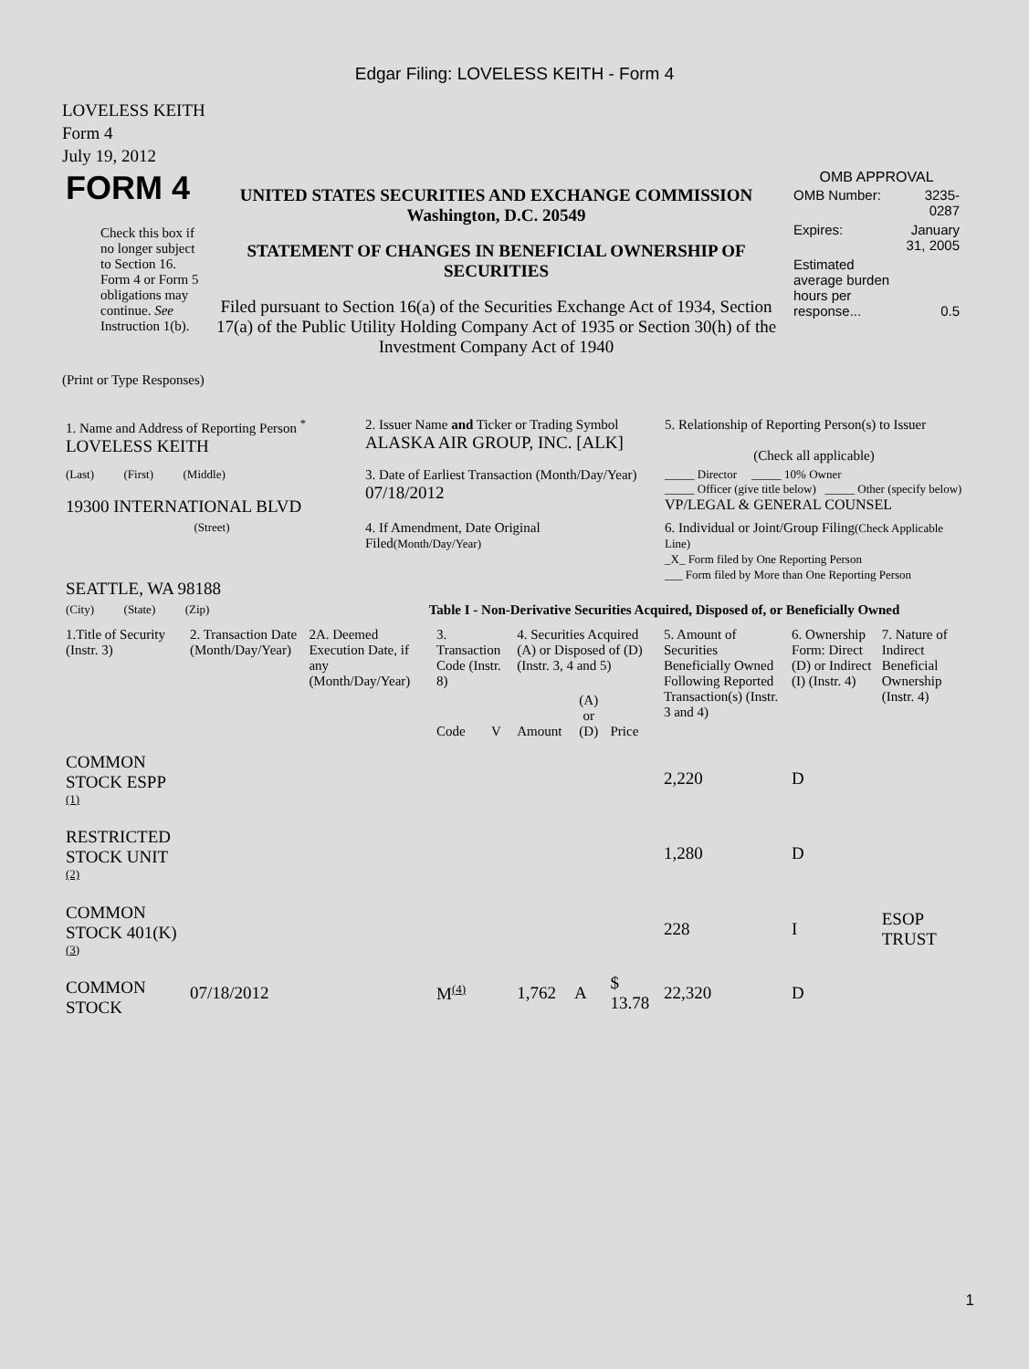Edgar Filing: LOVELESS KEITH - Form 4
LOVELESS KEITH
Form 4
July 19, 2012
| FORM 4 Check this box if no longer subject to Section 16. Form 4 or Form 5 obligations may continue. See Instruction 1(b). | UNITED STATES SECURITIES AND EXCHANGE COMMISSION Washington, D.C. 20549 STATEMENT OF CHANGES IN BENEFICIAL OWNERSHIP OF SECURITIES Filed pursuant to Section 16(a) of the Securities Exchange Act of 1934, Section 17(a) of the Public Utility Holding Company Act of 1935 or Section 30(h) of the Investment Company Act of 1940 | OMB APPROVAL / OMB Number: / 3235-0287 / / Expires: / January 31, 2005 / / Estimated average burden hours per response... / 0.5 / |
(Print or Type Responses)
| 1. Name and Address of Reporting Person <sup>*</sup> LOVELESS KEITH | 2. Issuer Name and Ticker or Trading Symbol ALASKA AIR GROUP, INC. [ALK] | 5. Relationship of Reporting Person(s) to Issuer (Check all applicable) |
| (Last) (First) (Middle) 19300 INTERNATIONAL BLVD | 3. Date of Earliest Transaction (Month/Day/Year) 07/18/2012 | _____ Director _____ 10% Owner _____ Officer (give title below) _____ Other (specify below) VP/LEGAL & GENERAL COUNSEL |
| (Street) SEATTLE, WA 98188 | 4. If Amendment, Date Original Filed (Month/Day/Year) | 6. Individual or Joint/Group Filing (Check Applicable Line) _X_ Form filed by One Reporting Person ___ Form filed by More than One Reporting Person |
| (City) (State) (Zip) | Table I - Non-Derivative Securities Acquired, Disposed of, or Beneficially Owned | |
| 1.Title of Security (Instr. 3) | 2. Transaction Date (Month/Day/Year) | 2A. Deemed Execution Date, if any (Month/Day/Year) | 3. Transaction Code (Instr. 8) | | 4. Securities Acquired (A) or Disposed of (D) (Instr. 3, 4 and 5) | | | 5. Amount of Securities Beneficially Owned Following Reported Transaction(s) (Instr. 3 and 4) | 6. Ownership Form: Direct (D) or Indirect (I) (Instr. 4) | 7. Nature of Indirect Beneficial Ownership (Instr. 4) |
| --- | --- | --- | --- | --- | --- | --- | --- | --- | --- | --- |
| | | | Code | V | Amount | (A) or (D) | Price | | | |
| COMMON STOCK ESPP <sup>(1)</sup> | | | | | | | | 2,220 | D | |
| RESTRICTED STOCK UNIT <sup>(2)</sup> | | | | | | | | 1,280 | D | |
| COMMON STOCK 401(K) <sup>(3)</sup> | | | | | | | | 228 | I | ESOP TRUST |
| COMMON STOCK | 07/18/2012 | | M<sup>(4)</sup> | | 1,762 | A | $ 13.78 | 22,320 | D | |
1